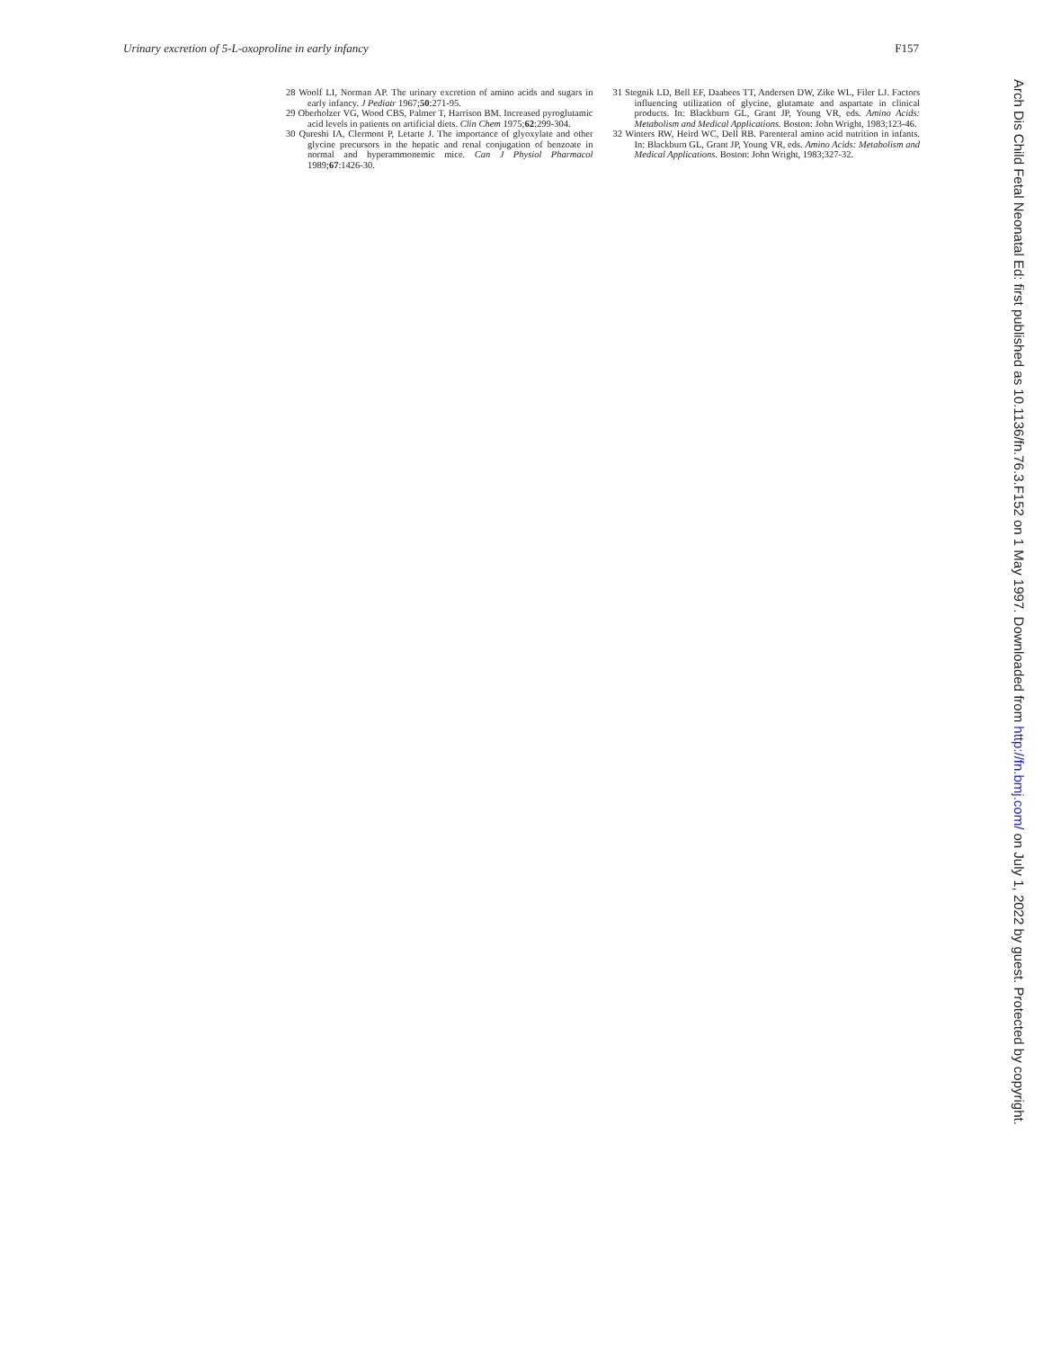Urinary excretion of 5-L-oxoproline in early infancy F157
28 Woolf LI, Norman AP. The urinary excretion of amino acids and sugars in early infancy. J Pediatr 1967;50:271-95.
29 Oberholzer VG, Wood CBS, Palmer T, Harrison BM. Increased pyroglutamic acid levels in patients on artificial diets. Clin Chem 1975;62:299-304.
30 Qureshi IA, Clermont P, Letarte J. The importance of glyoxylate and other glycine precursors in the hepatic and renal conjugation of benzoate in normal and hyperammonemic mice. Can J Physiol Pharmacol 1989;67:1426-30.
31 Stegnik LD, Bell EF, Daabees TT, Andersen DW, Zike WL, Filer LJ. Factors influencing utilization of glycine, glutamate and aspartate in clinical products. In: Blackburn GL, Grant JP, Young VR, eds. Amino Acids: Metabolism and Medical Applications. Boston: John Wright, 1983;123-46.
32 Winters RW, Heird WC, Dell RB. Parenteral amino acid nutrition in infants. In: Blackburn GL, Grant JP, Young VR, eds. Amino Acids: Metabolism and Medical Applications. Boston: John Wright, 1983;327-32.
Arch Dis Child Fetal Neonatal Ed: first published as 10.1136/fn.76.3.F152 on 1 May 1997. Downloaded from http://fn.bmj.com/ on July 1, 2022 by guest. Protected by copyright.